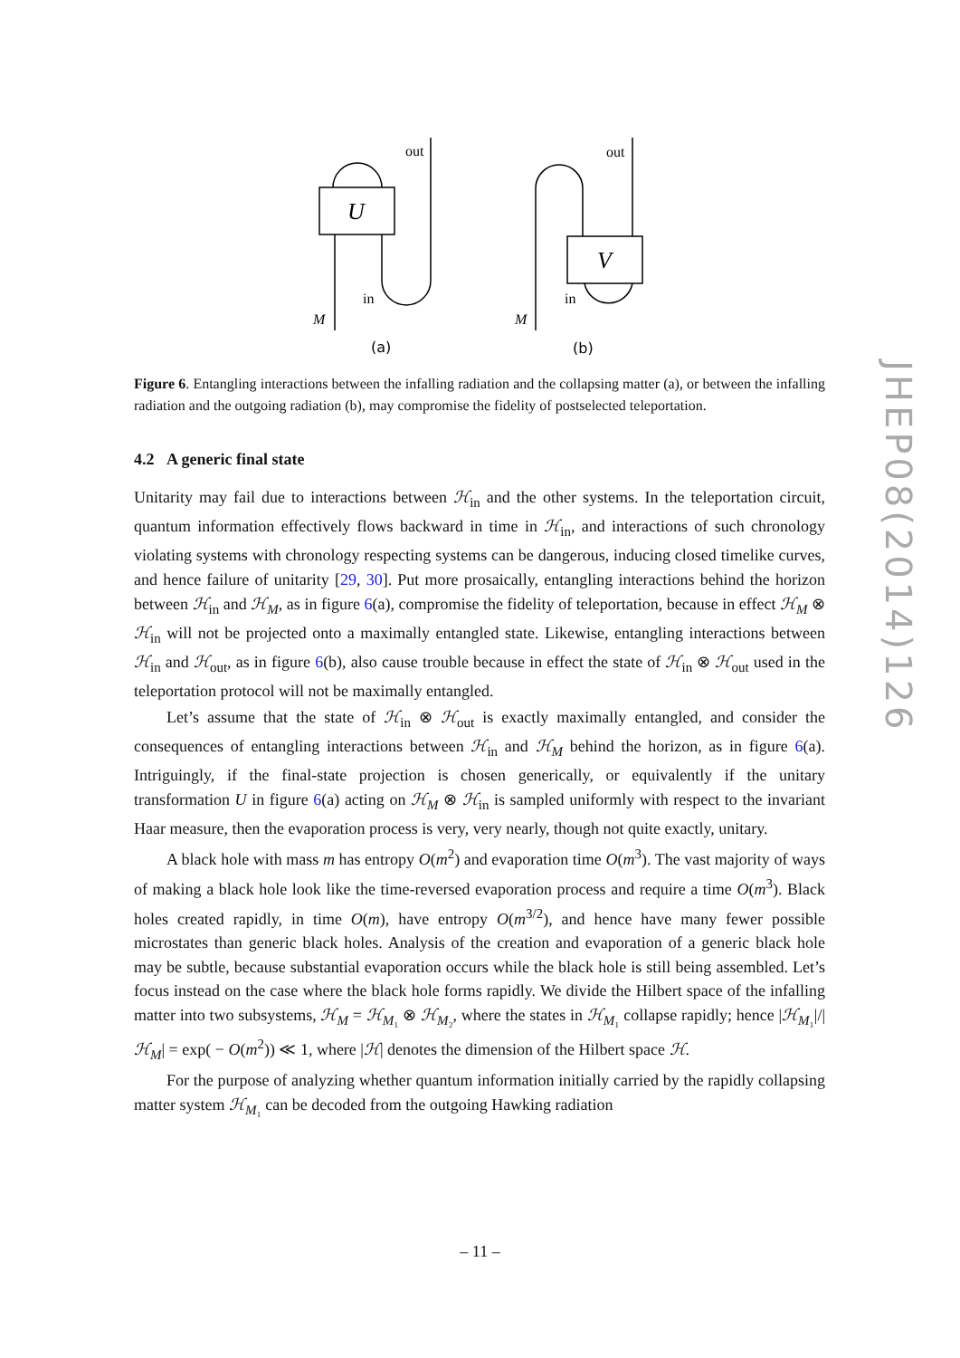U
V
out
out
in
in
M
M
(a)
(b)
Figure 6. Entangling interactions between the infalling radiation and the collapsing matter (a), or between the infalling radiation and the outgoing radiation (b), may compromise the fidelity of postselected teleportation.
4.2 A generic final state
Unitarity may fail due to interactions between ℋ<sub>in</sub> and the other systems. In the teleportation circuit, quantum information effectively flows backward in time in ℋ<sub>in</sub>, and interactions of such chronology violating systems with chronology respecting systems can be dangerous, inducing closed timelike curves, and hence failure of unitarity [29, 30]. Put more prosaically, entangling interactions behind the horizon between ℋ<sub>in</sub> and ℋ<sub>M</sub>, as in figure 6(a), compromise the fidelity of teleportation, because in effect ℋ<sub>M</sub> ⊗ ℋ<sub>in</sub> will not be projected onto a maximally entangled state. Likewise, entangling interactions between ℋ<sub>in</sub> and ℋ<sub>out</sub>, as in figure 6(b), also cause trouble because in effect the state of ℋ<sub>in</sub> ⊗ ℋ<sub>out</sub> used in the teleportation protocol will not be maximally entangled.
Let’s assume that the state of ℋ<sub>in</sub> ⊗ ℋ<sub>out</sub> is exactly maximally entangled, and consider the consequences of entangling interactions between ℋ<sub>in</sub> and ℋ<sub>M</sub> behind the horizon, as in figure 6(a). Intriguingly, if the final-state projection is chosen generically, or equivalently if the unitary transformation U in figure 6(a) acting on ℋ<sub>M</sub> ⊗ ℋ<sub>in</sub> is sampled uniformly with respect to the invariant Haar measure, then the evaporation process is very, very nearly, though not quite exactly, unitary.
A black hole with mass m has entropy O(m<sup>2</sup>) and evaporation time O(m<sup>3</sup>). The vast majority of ways of making a black hole look like the time-reversed evaporation process and require a time O(m<sup>3</sup>). Black holes created rapidly, in time O(m), have entropy O(m<sup>3/2</sup>), and hence have many fewer possible microstates than generic black holes. Analysis of the creation and evaporation of a generic black hole may be subtle, because substantial evaporation occurs while the black hole is still being assembled. Let’s focus instead on the case where the black hole forms rapidly. We divide the Hilbert space of the infalling matter into two subsystems, ℋ<sub>M</sub> = ℋ<sub>M₁</sub> ⊗ ℋ<sub>M₂</sub>, where the states in ℋ<sub>M₁</sub> collapse rapidly; hence |ℋ<sub>M₁</sub>|/|ℋ<sub>M</sub>| = exp( − O(m<sup>2</sup>)) ≪ 1, where |ℋ| denotes the dimension of the Hilbert space ℋ.
For the purpose of analyzing whether quantum information initially carried by the rapidly collapsing matter system ℋ<sub>M₁</sub> can be decoded from the outgoing Hawking radiation
JHEP08(2014)126
– 11 –